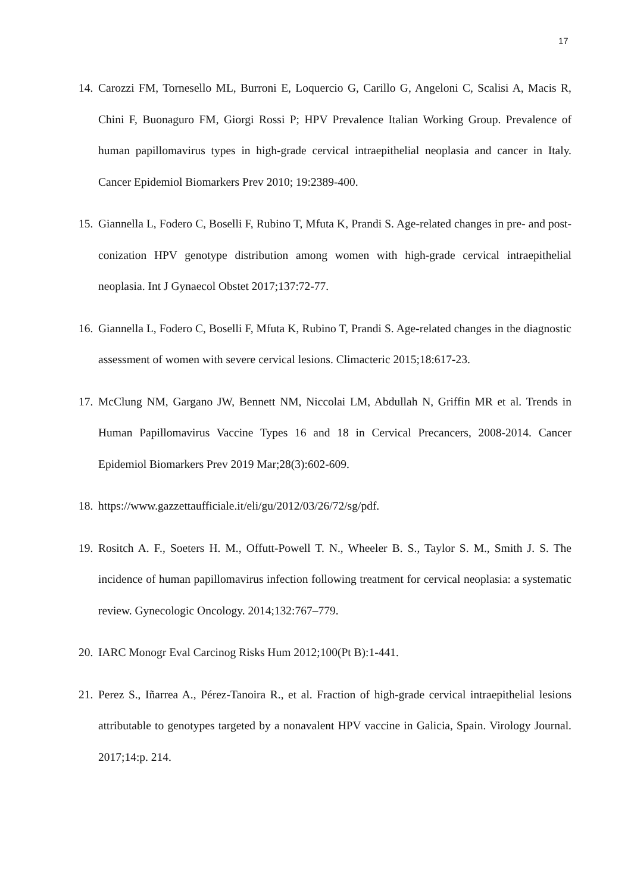17
14. Carozzi FM, Tornesello ML, Burroni E, Loquercio G, Carillo G, Angeloni C, Scalisi A, Macis R, Chini F, Buonaguro FM, Giorgi Rossi P; HPV Prevalence Italian Working Group. Prevalence of human papillomavirus types in high-grade cervical intraepithelial neoplasia and cancer in Italy. Cancer Epidemiol Biomarkers Prev 2010; 19:2389-400.
15. Giannella L, Fodero C, Boselli F, Rubino T, Mfuta K, Prandi S. Age-related changes in pre- and post-conization HPV genotype distribution among women with high-grade cervical intraepithelial neoplasia. Int J Gynaecol Obstet 2017;137:72-77.
16. Giannella L, Fodero C, Boselli F, Mfuta K, Rubino T, Prandi S. Age-related changes in the diagnostic assessment of women with severe cervical lesions. Climacteric 2015;18:617-23.
17. McClung NM, Gargano JW, Bennett NM, Niccolai LM, Abdullah N, Griffin MR et al. Trends in Human Papillomavirus Vaccine Types 16 and 18 in Cervical Precancers, 2008-2014. Cancer Epidemiol Biomarkers Prev 2019 Mar;28(3):602-609.
18. https://www.gazzettaufficiale.it/eli/gu/2012/03/26/72/sg/pdf.
19. Rositch A. F., Soeters H. M., Offutt-Powell T. N., Wheeler B. S., Taylor S. M., Smith J. S. The incidence of human papillomavirus infection following treatment for cervical neoplasia: a systematic review. Gynecologic Oncology. 2014;132:767–779.
20. IARC Monogr Eval Carcinog Risks Hum 2012;100(Pt B):1-441.
21. Perez S., Iñarrea A., Pérez-Tanoira R., et al. Fraction of high-grade cervical intraepithelial lesions attributable to genotypes targeted by a nonavalent HPV vaccine in Galicia, Spain. Virology Journal. 2017;14:p. 214.